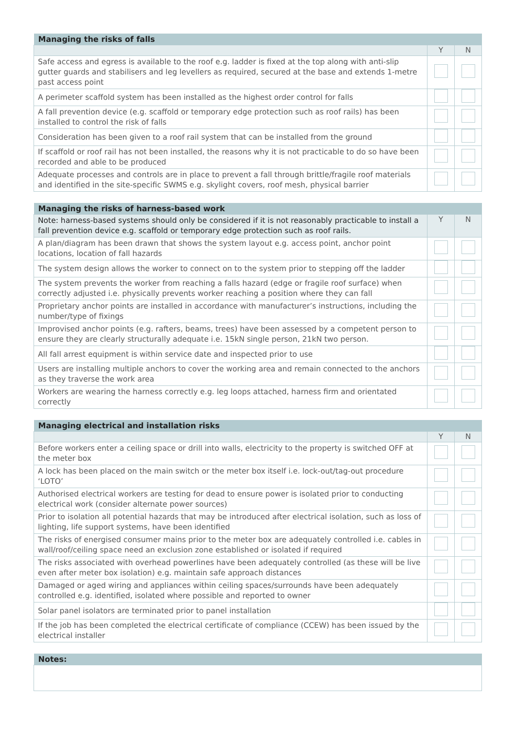| Managing the risks of falls | | |
| --- | --- | --- |
| | Y | N |
| Safe access and egress is available to the roof e.g. ladder is fixed at the top along with anti-slip gutter guards and stabilisers and leg levellers as required, secured at the base and extends 1-metre past access point | | |
| A perimeter scaffold system has been installed as the highest order control for falls | | |
| A fall prevention device (e.g. scaffold or temporary edge protection such as roof rails) has been installed to control the risk of falls | | |
| Consideration has been given to a roof rail system that can be installed from the ground | | |
| If scaffold or roof rail has not been installed, the reasons why it is not practicable to do so have been recorded and able to be produced | | |
| Adequate processes and controls are in place to prevent a fall through brittle/fragile roof materials and identified in the site-specific SWMS e.g. skylight covers, roof mesh, physical barrier | | |
| Managing the risks of harness-based work | | |
| --- | --- | --- |
| Note: harness-based systems should only be considered if it is not reasonably practicable to install a fall prevention device e.g. scaffold or temporary edge protection such as roof rails. | Y | N |
| A plan/diagram has been drawn that shows the system layout e.g. access point, anchor point locations, location of fall hazards | | |
| The system design allows the worker to connect on to the system prior to stepping off the ladder | | |
| The system prevents the worker from reaching a falls hazard (edge or fragile roof surface) when correctly adjusted i.e. physically prevents worker reaching a position where they can fall | | |
| Proprietary anchor points are installed in accordance with manufacturer’s instructions, including the number/type of fixings | | |
| Improvised anchor points (e.g. rafters, beams, trees) have been assessed by a competent person to ensure they are clearly structurally adequate i.e. 15kN single person, 21kN two person. | | |
| All fall arrest equipment is within service date and inspected prior to use | | |
| Users are installing multiple anchors to cover the working area and remain connected to the anchors as they traverse the work area | | |
| Workers are wearing the harness correctly e.g. leg loops attached, harness firm and orientated correctly | | |
| Managing electrical and installation risks | | |
| --- | --- | --- |
| | Y | N |
| Before workers enter a ceiling space or drill into walls, electricity to the property is switched OFF at the meter box | | |
| A lock has been placed on the main switch or the meter box itself i.e. lock-out/tag-out procedure ‘LOTO’ | | |
| Authorised electrical workers are testing for dead to ensure power is isolated prior to conducting electrical work (consider alternate power sources) | | |
| Prior to isolation all potential hazards that may be introduced after electrical isolation, such as loss of lighting, life support systems, have been identified | | |
| The risks of energised consumer mains prior to the meter box are adequately controlled i.e. cables in wall/roof/ceiling space need an exclusion zone established or isolated if required | | |
| The risks associated with overhead powerlines have been adequately controlled (as these will be live even after meter box isolation) e.g. maintain safe approach distances | | |
| Damaged or aged wiring and appliances within ceiling spaces/surrounds have been adequately controlled e.g. identified, isolated where possible and reported to owner | | |
| Solar panel isolators are terminated prior to panel installation | | |
| If the job has been completed the electrical certificate of compliance (CCEW) has been issued by the electrical installer | | |
| Notes: |
| --- |